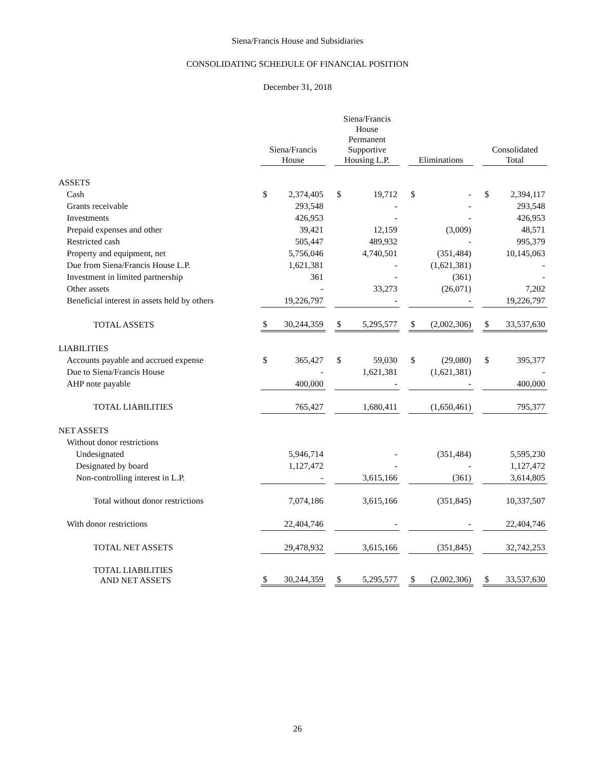Siena/Francis House and Subsidiaries
CONSOLIDATING SCHEDULE OF FINANCIAL POSITION
December 31, 2018
| | Siena/Francis House | | | Siena/Francis House Permanent Supportive Housing L.P. | | | Eliminations | | | Consolidated Total | |
| --- | --- | --- | --- | --- | --- | --- | --- | --- | --- | --- | --- |
| ASSETS | | | | | | | | | | | |
| Cash | $ | 2,374,405 | | $ | 19,712 | | $ | - | | $ | 2,394,117 |
| Grants receivable | | 293,548 | | | - | | | - | | | 293,548 |
| Investments | | 426,953 | | | - | | | - | | | 426,953 |
| Prepaid expenses and other | | 39,421 | | | 12,159 | | | (3,009) | | | 48,571 |
| Restricted cash | | 505,447 | | | 489,932 | | | - | | | 995,379 |
| Property and equipment, net | | 5,756,046 | | | 4,740,501 | | | (351,484) | | | 10,145,063 |
| Due from Siena/Francis House L.P. | | 1,621,381 | | | - | | | (1,621,381) | | | - |
| Investment in limited partnership | | 361 | | | - | | | (361) | | | - |
| Other assets | | - | | | 33,273 | | | (26,071) | | | 7,202 |
| Beneficial interest in assets held by others | | 19,226,797 | | | - | | | - | | | 19,226,797 |
| TOTAL ASSETS | $ | 30,244,359 | | $ | 5,295,577 | | $ | (2,002,306) | | $ | 33,537,630 |
| LIABILITIES | | | | | | | | | | | |
| Accounts payable and accrued expense | $ | 365,427 | | $ | 59,030 | | $ | (29,080) | | $ | 395,377 |
| Due to Siena/Francis House | | - | | | 1,621,381 | | | (1,621,381) | | | - |
| AHP note payable | | 400,000 | | | - | | | - | | | 400,000 |
| TOTAL LIABILITIES | | 765,427 | | | 1,680,411 | | | (1,650,461) | | | 795,377 |
| NET ASSETS | | | | | | | | | | | |
| Without donor restrictions | | | | | | | | | | | |
| Undesignated | | 5,946,714 | | | - | | | (351,484) | | | 5,595,230 |
| Designated by board | | 1,127,472 | | | - | | | - | | | 1,127,472 |
| Non-controlling interest in L.P. | | - | | | 3,615,166 | | | (361) | | | 3,614,805 |
| Total without donor restrictions | | 7,074,186 | | | 3,615,166 | | | (351,845) | | | 10,337,507 |
| With donor restrictions | | 22,404,746 | | | - | | | - | | | 22,404,746 |
| TOTAL NET ASSETS | | 29,478,932 | | | 3,615,166 | | | (351,845) | | | 32,742,253 |
| TOTAL LIABILITIES AND NET ASSETS | $ | 30,244,359 | | $ | 5,295,577 | | $ | (2,002,306) | | $ | 33,537,630 |
26